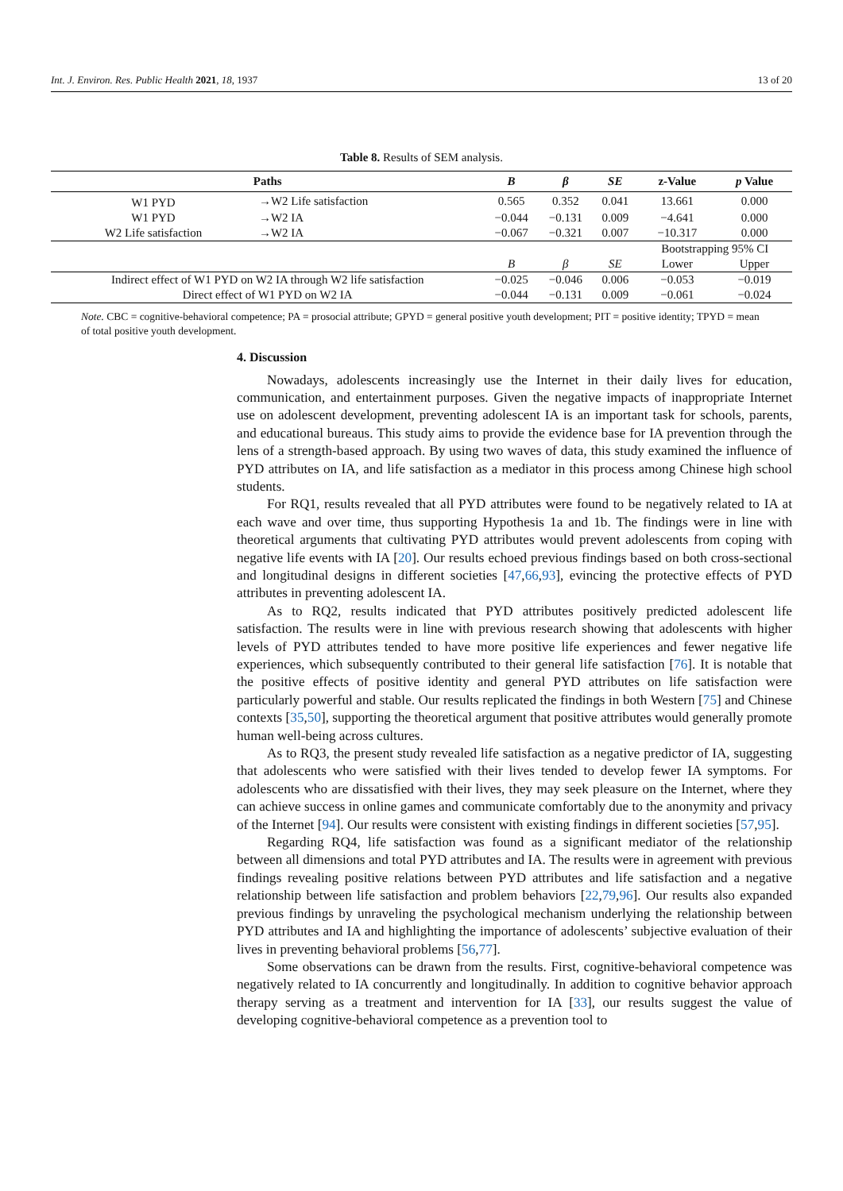Int. J. Environ. Res. Public Health 2021, 18, 1937 13 of 20
Table 8. Results of SEM analysis.
| Paths | | B | β | SE | z-Value | p Value |
| --- | --- | --- | --- | --- | --- | --- |
| W1 PYD | →W2 Life satisfaction | 0.565 | 0.352 | 0.041 | 13.661 | 0.000 |
| W1 PYD | →W2 IA | −0.044 | −0.131 | 0.009 | −4.641 | 0.000 |
| W2 Life satisfaction | →W2 IA | −0.067 | −0.321 | 0.007 | −10.317 | 0.000 |
| | | | | | Bootstrapping 95% CI | |
| | | B | β | SE | Lower | Upper |
| Indirect effect of W1 PYD on W2 IA through W2 life satisfaction | | −0.025 | −0.046 | 0.006 | −0.053 | −0.019 |
| Direct effect of W1 PYD on W2 IA | | −0.044 | −0.131 | 0.009 | −0.061 | −0.024 |
Note. CBC = cognitive-behavioral competence; PA = prosocial attribute; GPYD = general positive youth development; PIT = positive identity; TPYD = mean of total positive youth development.
4. Discussion
Nowadays, adolescents increasingly use the Internet in their daily lives for education, communication, and entertainment purposes. Given the negative impacts of inappropriate Internet use on adolescent development, preventing adolescent IA is an important task for schools, parents, and educational bureaus. This study aims to provide the evidence base for IA prevention through the lens of a strength-based approach. By using two waves of data, this study examined the influence of PYD attributes on IA, and life satisfaction as a mediator in this process among Chinese high school students.
For RQ1, results revealed that all PYD attributes were found to be negatively related to IA at each wave and over time, thus supporting Hypothesis 1a and 1b. The findings were in line with theoretical arguments that cultivating PYD attributes would prevent adolescents from coping with negative life events with IA [20]. Our results echoed previous findings based on both cross-sectional and longitudinal designs in different societies [47,66,93], evincing the protective effects of PYD attributes in preventing adolescent IA.
As to RQ2, results indicated that PYD attributes positively predicted adolescent life satisfaction. The results were in line with previous research showing that adolescents with higher levels of PYD attributes tended to have more positive life experiences and fewer negative life experiences, which subsequently contributed to their general life satisfaction [76]. It is notable that the positive effects of positive identity and general PYD attributes on life satisfaction were particularly powerful and stable. Our results replicated the findings in both Western [75] and Chinese contexts [35,50], supporting the theoretical argument that positive attributes would generally promote human well-being across cultures.
As to RQ3, the present study revealed life satisfaction as a negative predictor of IA, suggesting that adolescents who were satisfied with their lives tended to develop fewer IA symptoms. For adolescents who are dissatisfied with their lives, they may seek pleasure on the Internet, where they can achieve success in online games and communicate comfortably due to the anonymity and privacy of the Internet [94]. Our results were consistent with existing findings in different societies [57,95].
Regarding RQ4, life satisfaction was found as a significant mediator of the relationship between all dimensions and total PYD attributes and IA. The results were in agreement with previous findings revealing positive relations between PYD attributes and life satisfaction and a negative relationship between life satisfaction and problem behaviors [22,79,96]. Our results also expanded previous findings by unraveling the psychological mechanism underlying the relationship between PYD attributes and IA and highlighting the importance of adolescents’ subjective evaluation of their lives in preventing behavioral problems [56,77].
Some observations can be drawn from the results. First, cognitive-behavioral competence was negatively related to IA concurrently and longitudinally. In addition to cognitive behavior approach therapy serving as a treatment and intervention for IA [33], our results suggest the value of developing cognitive-behavioral competence as a prevention tool to